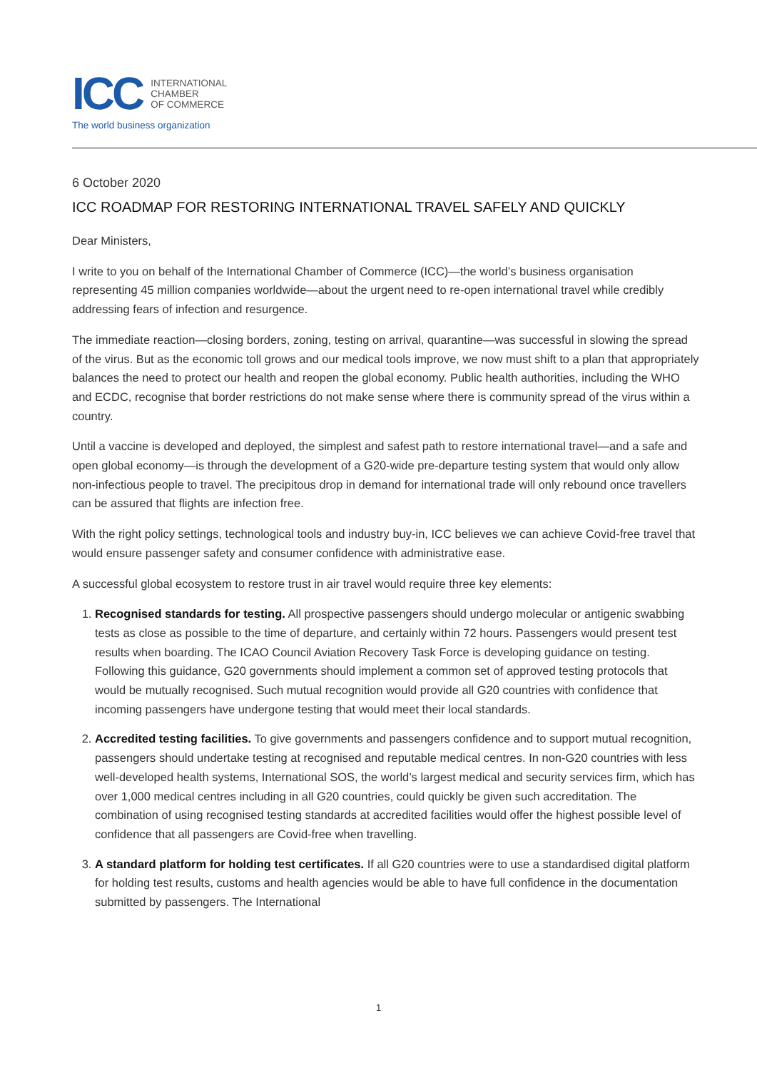ICC
INTERNATIONAL
CHAMBER
OF COMMERCE
The world business organization
6 October 2020
ICC ROADMAP FOR RESTORING INTERNATIONAL TRAVEL SAFELY AND QUICKLY
Dear Ministers,
I write to you on behalf of the International Chamber of Commerce (ICC)—the world’s business organisation representing 45 million companies worldwide—about the urgent need to re-open international travel while credibly addressing fears of infection and resurgence.
The immediate reaction—closing borders, zoning, testing on arrival, quarantine—was successful in slowing the spread of the virus. But as the economic toll grows and our medical tools improve, we now must shift to a plan that appropriately balances the need to protect our health and reopen the global economy. Public health authorities, including the WHO and ECDC, recognise that border restrictions do not make sense where there is community spread of the virus within a country.
Until a vaccine is developed and deployed, the simplest and safest path to restore international travel—and a safe and open global economy—is through the development of a G20-wide pre-departure testing system that would only allow non-infectious people to travel. The precipitous drop in demand for international trade will only rebound once travellers can be assured that flights are infection free.
With the right policy settings, technological tools and industry buy-in, ICC believes we can achieve Covid-free travel that would ensure passenger safety and consumer confidence with administrative ease.
A successful global ecosystem to restore trust in air travel would require three key elements:
1. Recognised standards for testing. All prospective passengers should undergo molecular or antigenic swabbing tests as close as possible to the time of departure, and certainly within 72 hours. Passengers would present test results when boarding. The ICAO Council Aviation Recovery Task Force is developing guidance on testing. Following this guidance, G20 governments should implement a common set of approved testing protocols that would be mutually recognised. Such mutual recognition would provide all G20 countries with confidence that incoming passengers have undergone testing that would meet their local standards.
2. Accredited testing facilities. To give governments and passengers confidence and to support mutual recognition, passengers should undertake testing at recognised and reputable medical centres. In non-G20 countries with less well-developed health systems, International SOS, the world’s largest medical and security services firm, which has over 1,000 medical centres including in all G20 countries, could quickly be given such accreditation. The combination of using recognised testing standards at accredited facilities would offer the highest possible level of confidence that all passengers are Covid-free when travelling.
3. A standard platform for holding test certificates. If all G20 countries were to use a standardised digital platform for holding test results, customs and health agencies would be able to have full confidence in the documentation submitted by passengers. The International
1